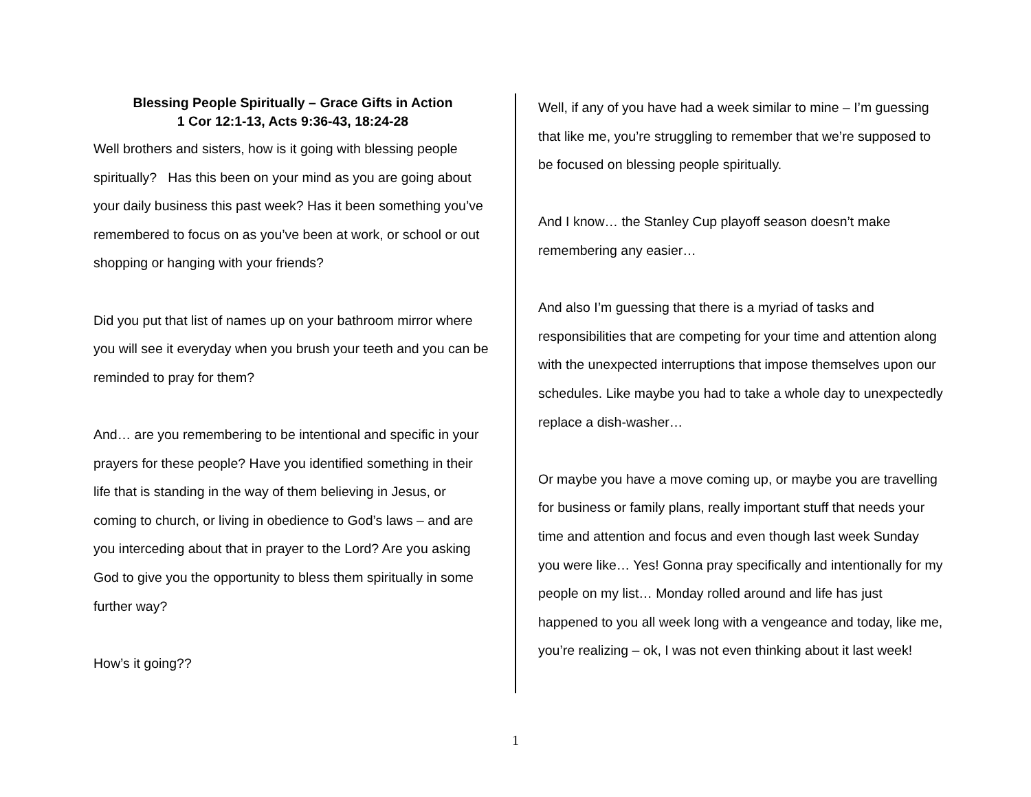Blessing People Spiritually – Grace Gifts in Action
1 Cor 12:1-13, Acts 9:36-43, 18:24-28
Well brothers and sisters, how is it going with blessing people spiritually? Has this been on your mind as you are going about your daily business this past week? Has it been something you’ve remembered to focus on as you’ve been at work, or school or out shopping or hanging with your friends?
Did you put that list of names up on your bathroom mirror where you will see it everyday when you brush your teeth and you can be reminded to pray for them?
And… are you remembering to be intentional and specific in your prayers for these people? Have you identified something in their life that is standing in the way of them believing in Jesus, or coming to church, or living in obedience to God’s laws – and are you interceding about that in prayer to the Lord? Are you asking God to give you the opportunity to bless them spiritually in some further way?
How’s it going??
Well, if any of you have had a week similar to mine – I’m guessing that like me, you’re struggling to remember that we’re supposed to be focused on blessing people spiritually.
And I know… the Stanley Cup playoff season doesn’t make remembering any easier…
And also I’m guessing that there is a myriad of tasks and responsibilities that are competing for your time and attention along with the unexpected interruptions that impose themselves upon our schedules. Like maybe you had to take a whole day to unexpectedly replace a dish-washer…
Or maybe you have a move coming up, or maybe you are travelling for business or family plans, really important stuff that needs your time and attention and focus and even though last week Sunday you were like… Yes! Gonna pray specifically and intentionally for my people on my list… Monday rolled around and life has just happened to you all week long with a vengeance and today, like me, you’re realizing – ok, I was not even thinking about it last week!
1